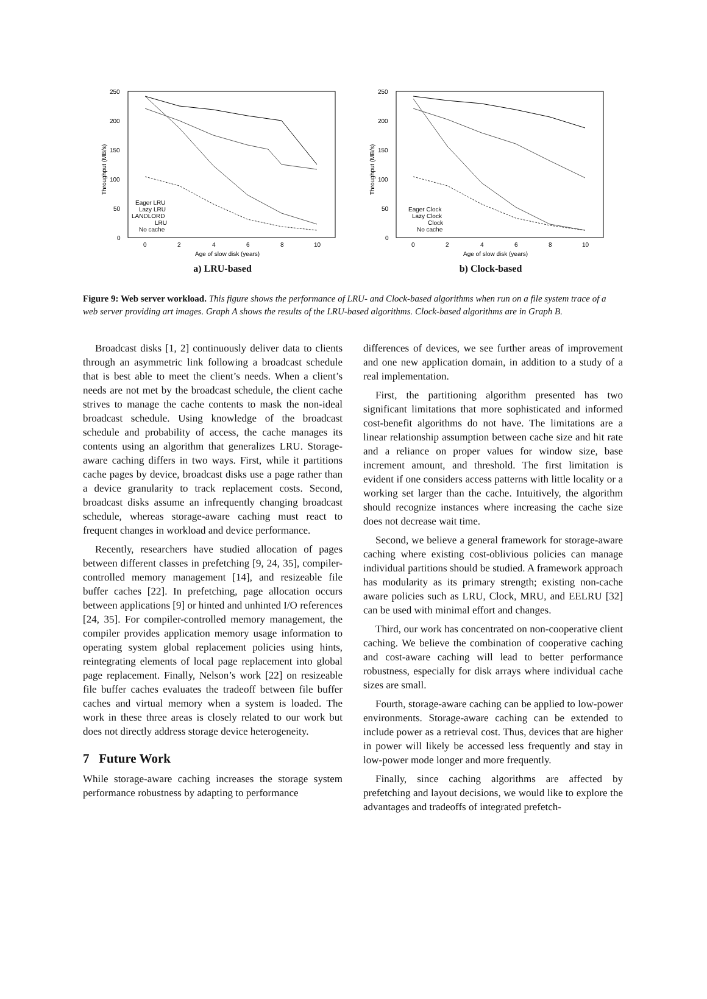250
200
150
100
50
0
0
2
4
6
8
10
Age of slow disk (years)
Throughput (MB/s)
Eager LRU
Lazy LRU
LANDLORD
LRU
No cache
a) LRU-based
250
200
150
100
50
0
0
2
4
6
8
10
Age of slow disk (years)
Throughput (MB/s)
Eager Clock
Lazy Clock
Clock
No cache
b) Clock-based
Figure 9: Web server workload. This figure shows the performance of LRU- and Clock-based algorithms when run on a file system trace of a web server providing art images. Graph A shows the results of the LRU-based algorithms. Clock-based algorithms are in Graph B.
Broadcast disks [1, 2] continuously deliver data to clients through an asymmetric link following a broadcast schedule that is best able to meet the client’s needs. When a client’s needs are not met by the broadcast schedule, the client cache strives to manage the cache contents to mask the non-ideal broadcast schedule. Using knowledge of the broadcast schedule and probability of access, the cache manages its contents using an algorithm that generalizes LRU. Storage-aware caching differs in two ways. First, while it partitions cache pages by device, broadcast disks use a page rather than a device granularity to track replacement costs. Second, broadcast disks assume an infrequently changing broadcast schedule, whereas storage-aware caching must react to frequent changes in workload and device performance.
Recently, researchers have studied allocation of pages between different classes in prefetching [9, 24, 35], compiler-controlled memory management [14], and resizeable file buffer caches [22]. In prefetching, page allocation occurs between applications [9] or hinted and unhinted I/O references [24, 35]. For compiler-controlled memory management, the compiler provides application memory usage information to operating system global replacement policies using hints, reintegrating elements of local page replacement into global page replacement. Finally, Nelson’s work [22] on resizeable file buffer caches evaluates the tradeoff between file buffer caches and virtual memory when a system is loaded. The work in these three areas is closely related to our work but does not directly address storage device heterogeneity.
7 Future Work
While storage-aware caching increases the storage system performance robustness by adapting to performance
differences of devices, we see further areas of improvement and one new application domain, in addition to a study of a real implementation.
First, the partitioning algorithm presented has two significant limitations that more sophisticated and informed cost-benefit algorithms do not have. The limitations are a linear relationship assumption between cache size and hit rate and a reliance on proper values for window size, base increment amount, and threshold. The first limitation is evident if one considers access patterns with little locality or a working set larger than the cache. Intuitively, the algorithm should recognize instances where increasing the cache size does not decrease wait time.
Second, we believe a general framework for storage-aware caching where existing cost-oblivious policies can manage individual partitions should be studied. A framework approach has modularity as its primary strength; existing non-cache aware policies such as LRU, Clock, MRU, and EELRU [32] can be used with minimal effort and changes.
Third, our work has concentrated on non-cooperative client caching. We believe the combination of cooperative caching and cost-aware caching will lead to better performance robustness, especially for disk arrays where individual cache sizes are small.
Fourth, storage-aware caching can be applied to low-power environments. Storage-aware caching can be extended to include power as a retrieval cost. Thus, devices that are higher in power will likely be accessed less frequently and stay in low-power mode longer and more frequently.
Finally, since caching algorithms are affected by prefetching and layout decisions, we would like to explore the advantages and tradeoffs of integrated prefetch-